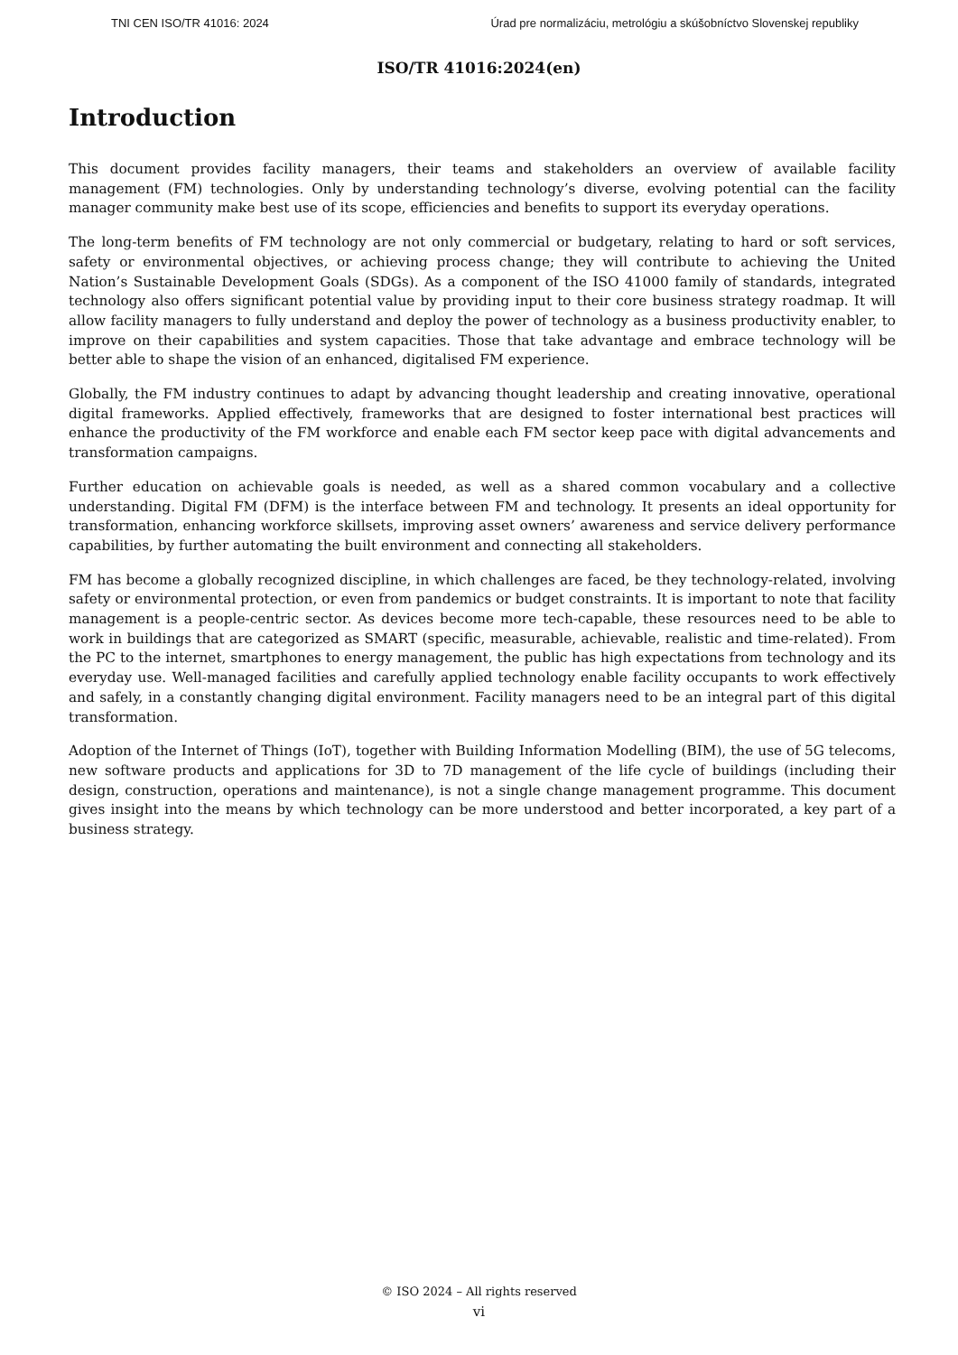TNI CEN ISO/TR 41016: 2024 Úrad pre normalizáciu, metrológiu a skúšobníctvo Slovenskej republiky
ISO/TR 41016:2024(en)
Introduction
This document provides facility managers, their teams and stakeholders an overview of available facility management (FM) technologies. Only by understanding technology’s diverse, evolving potential can the facility manager community make best use of its scope, efficiencies and benefits to support its everyday operations.
The long-term benefits of FM technology are not only commercial or budgetary, relating to hard or soft services, safety or environmental objectives, or achieving process change; they will contribute to achieving the United Nation’s Sustainable Development Goals (SDGs). As a component of the ISO 41000 family of standards, integrated technology also offers significant potential value by providing input to their core business strategy roadmap. It will allow facility managers to fully understand and deploy the power of technology as a business productivity enabler, to improve on their capabilities and system capacities. Those that take advantage and embrace technology will be better able to shape the vision of an enhanced, digitalised FM experience.
Globally, the FM industry continues to adapt by advancing thought leadership and creating innovative, operational digital frameworks. Applied effectively, frameworks that are designed to foster international best practices will enhance the productivity of the FM workforce and enable each FM sector keep pace with digital advancements and transformation campaigns.
Further education on achievable goals is needed, as well as a shared common vocabulary and a collective understanding. Digital FM (DFM) is the interface between FM and technology. It presents an ideal opportunity for transformation, enhancing workforce skillsets, improving asset owners’ awareness and service delivery performance capabilities, by further automating the built environment and connecting all stakeholders.
FM has become a globally recognized discipline, in which challenges are faced, be they technology-related, involving safety or environmental protection, or even from pandemics or budget constraints. It is important to note that facility management is a people-centric sector. As devices become more tech-capable, these resources need to be able to work in buildings that are categorized as SMART (specific, measurable, achievable, realistic and time-related). From the PC to the internet, smartphones to energy management, the public has high expectations from technology and its everyday use. Well-managed facilities and carefully applied technology enable facility occupants to work effectively and safely, in a constantly changing digital environment. Facility managers need to be an integral part of this digital transformation.
Adoption of the Internet of Things (IoT), together with Building Information Modelling (BIM), the use of 5G telecoms, new software products and applications for 3D to 7D management of the life cycle of buildings (including their design, construction, operations and maintenance), is not a single change management programme. This document gives insight into the means by which technology can be more understood and better incorporated, a key part of a business strategy.
© ISO 2024 – All rights reserved
vi